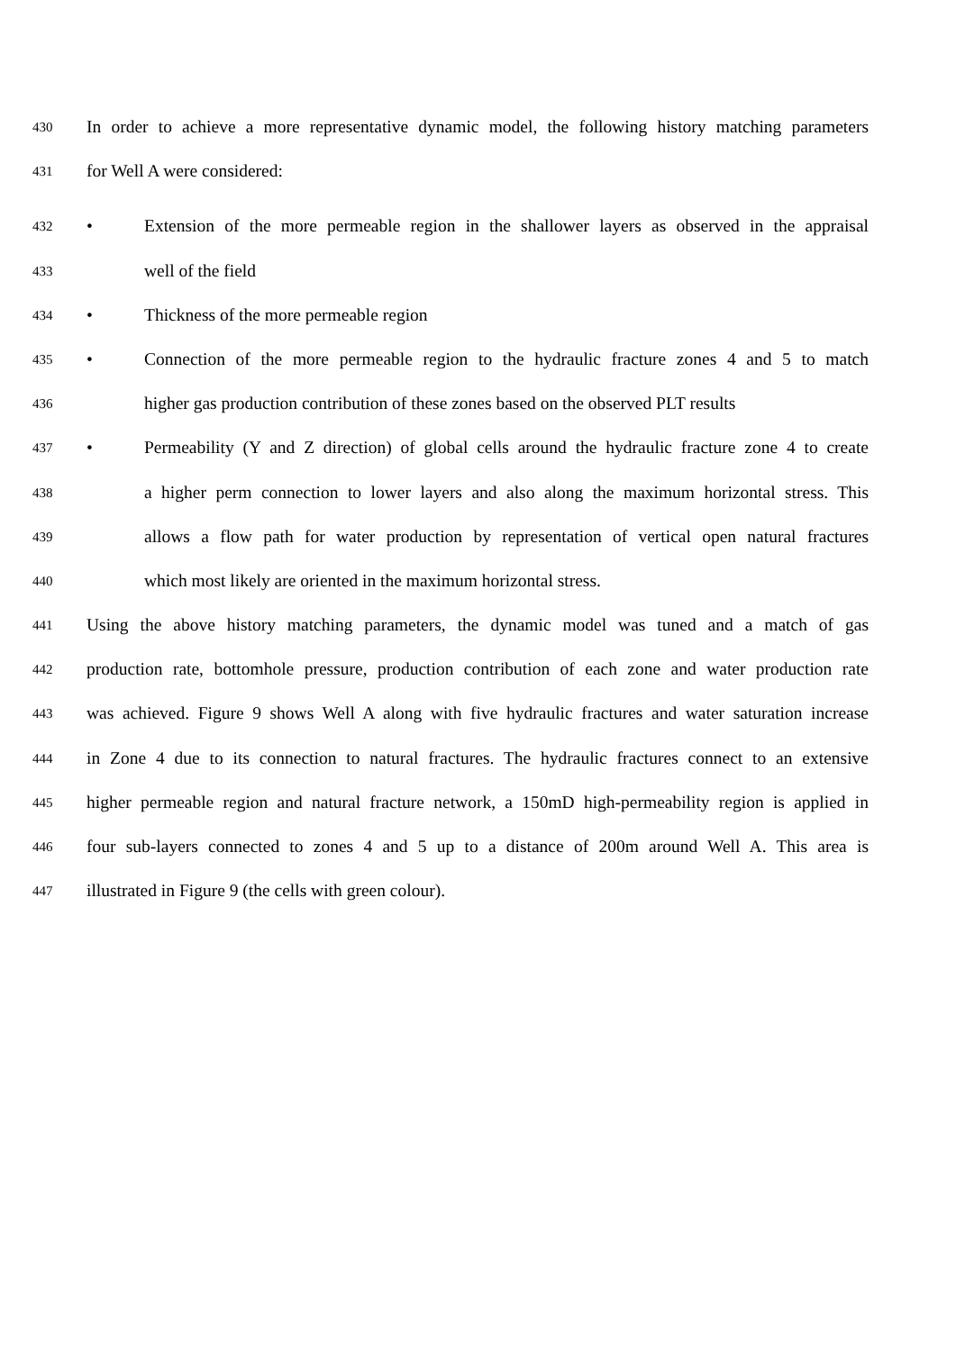430 In order to achieve a more representative dynamic model, the following history matching parameters
431 for Well A were considered:
432 • Extension of the more permeable region in the shallower layers as observed in the appraisal
433 well of the field
434 • Thickness of the more permeable region
435 • Connection of the more permeable region to the hydraulic fracture zones 4 and 5 to match
436 higher gas production contribution of these zones based on the observed PLT results
437 • Permeability (Y and Z direction) of global cells around the hydraulic fracture zone 4 to create
438 a higher perm connection to lower layers and also along the maximum horizontal stress. This
439 allows a flow path for water production by representation of vertical open natural fractures
440 which most likely are oriented in the maximum horizontal stress.
441 Using the above history matching parameters, the dynamic model was tuned and a match of gas
442 production rate, bottomhole pressure, production contribution of each zone and water production rate
443 was achieved. Figure 9 shows Well A along with five hydraulic fractures and water saturation increase
444 in Zone 4 due to its connection to natural fractures. The hydraulic fractures connect to an extensive
445 higher permeable region and natural fracture network, a 150mD high-permeability region is applied in
446 four sub-layers connected to zones 4 and 5 up to a distance of 200m around Well A. This area is
447 illustrated in Figure 9 (the cells with green colour).